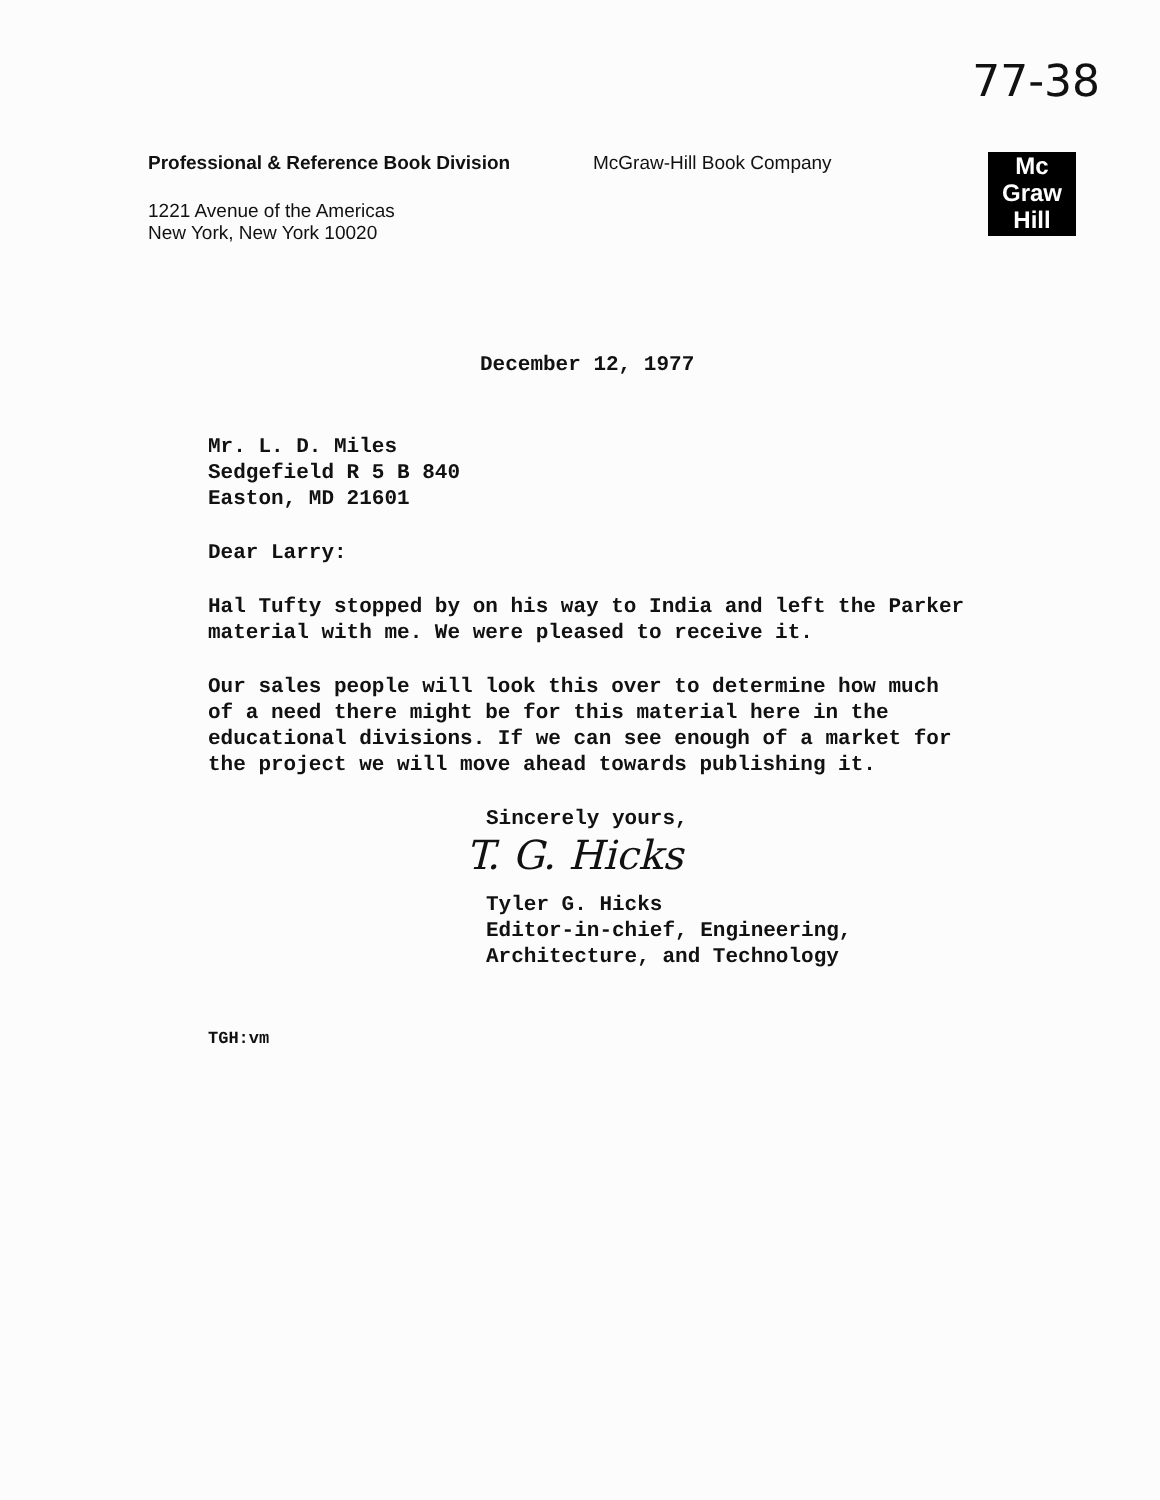77-38
Professional & Reference Book Division McGraw-Hill Book Company
1221 Avenue of the Americas
New York, New York 10020
Mc
Graw
Hill
December 12, 1977
Mr. L. D. Miles
Sedgefield R 5 B 840
Easton, MD 21601
Dear Larry:
Hal Tufty stopped by on his way to India and left the Parker material with me. We were pleased to receive it.
Our sales people will look this over to determine how much of a need there might be for this material here in the educational divisions. If we can see enough of a market for the project we will move ahead towards publishing it.
Sincerely yours,
T. G. Hicks
Tyler G. Hicks
Editor-in-chief, Engineering,
Architecture, and Technology
TGH:vm